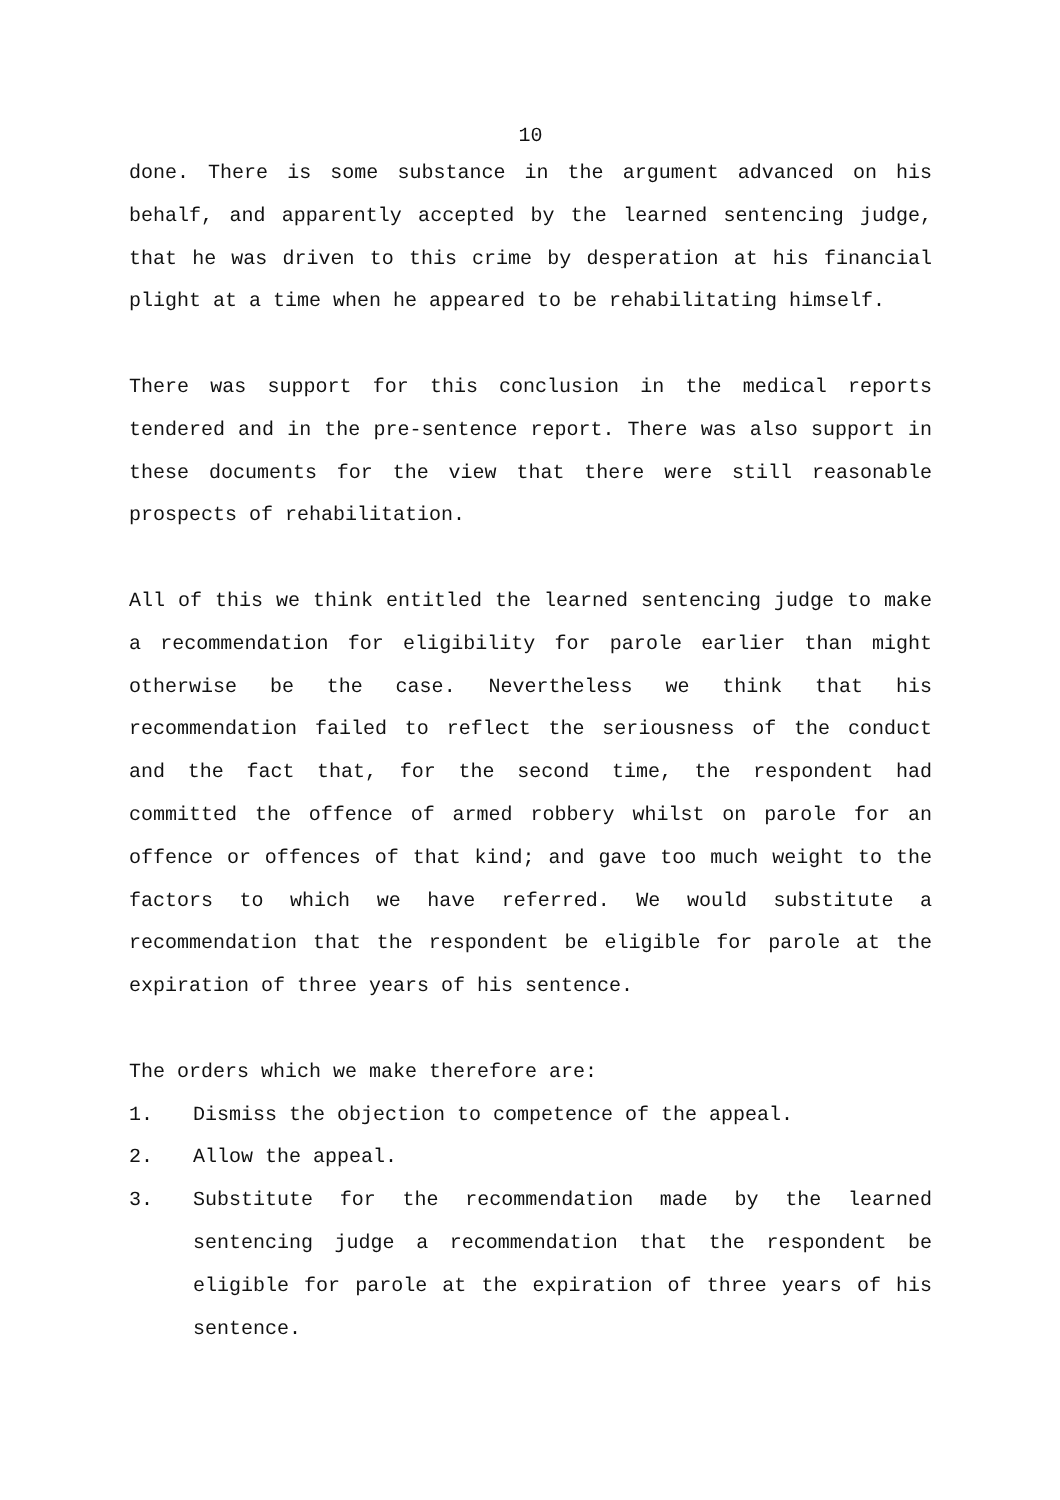10
done. There is some substance in the argument advanced on his behalf, and apparently accepted by the learned sentencing judge, that he was driven to this crime by desperation at his financial plight at a time when he appeared to be rehabilitating himself.
There was support for this conclusion in the medical reports tendered and in the pre-sentence report. There was also support in these documents for the view that there were still reasonable prospects of rehabilitation.
All of this we think entitled the learned sentencing judge to make a recommendation for eligibility for parole earlier than might otherwise be the case. Nevertheless we think that his recommendation failed to reflect the seriousness of the conduct and the fact that, for the second time, the respondent had committed the offence of armed robbery whilst on parole for an offence or offences of that kind; and gave too much weight to the factors to which we have referred. We would substitute a recommendation that the respondent be eligible for parole at the expiration of three years of his sentence.
The orders which we make therefore are:
1. Dismiss the objection to competence of the appeal.
2. Allow the appeal.
3. Substitute for the recommendation made by the learned sentencing judge a recommendation that the respondent be eligible for parole at the expiration of three years of his sentence.